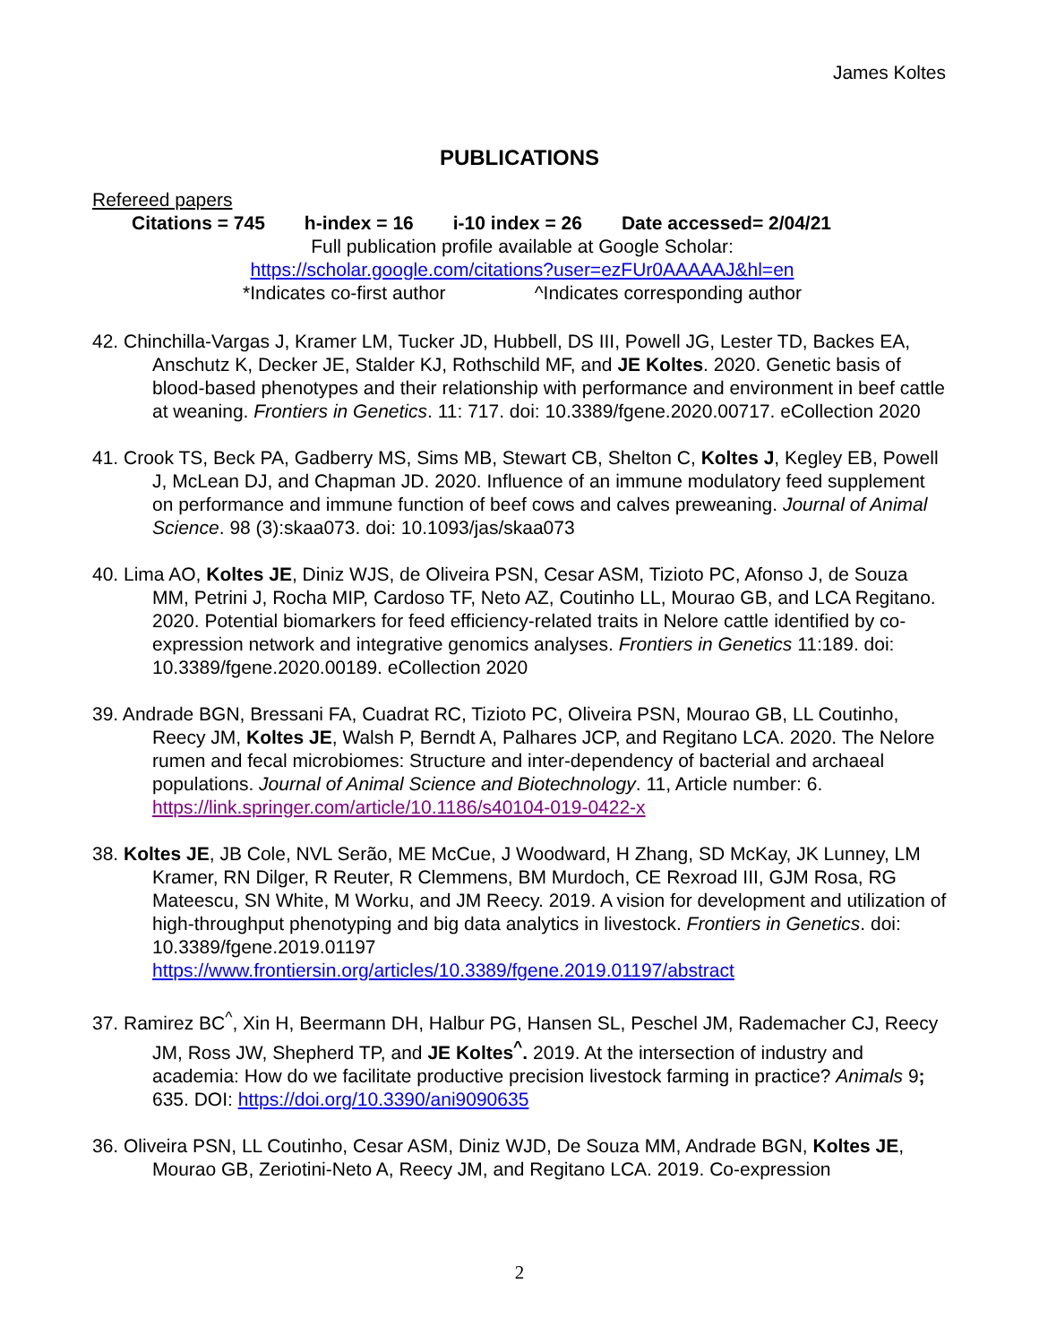James Koltes
PUBLICATIONS
Refereed papers
Citations = 745 h-index = 16 i-10 index = 26 Date accessed= 2/04/21
Full publication profile available at Google Scholar:
https://scholar.google.com/citations?user=ezFUr0AAAAAJ&hl=en
*Indicates co-first author ^Indicates corresponding author
42. Chinchilla-Vargas J, Kramer LM, Tucker JD, Hubbell, DS III, Powell JG, Lester TD, Backes EA, Anschutz K, Decker JE, Stalder KJ, Rothschild MF, and JE Koltes. 2020. Genetic basis of blood-based phenotypes and their relationship with performance and environment in beef cattle at weaning. Frontiers in Genetics. 11: 717. doi: 10.3389/fgene.2020.00717. eCollection 2020
41. Crook TS, Beck PA, Gadberry MS, Sims MB, Stewart CB, Shelton C, Koltes J, Kegley EB, Powell J, McLean DJ, and Chapman JD. 2020. Influence of an immune modulatory feed supplement on performance and immune function of beef cows and calves preweaning. Journal of Animal Science. 98 (3):skaa073. doi: 10.1093/jas/skaa073
40. Lima AO, Koltes JE, Diniz WJS, de Oliveira PSN, Cesar ASM, Tizioto PC, Afonso J, de Souza MM, Petrini J, Rocha MIP, Cardoso TF, Neto AZ, Coutinho LL, Mourao GB, and LCA Regitano. 2020. Potential biomarkers for feed efficiency-related traits in Nelore cattle identified by co-expression network and integrative genomics analyses. Frontiers in Genetics 11:189. doi: 10.3389/fgene.2020.00189. eCollection 2020
39. Andrade BGN, Bressani FA, Cuadrat RC, Tizioto PC, Oliveira PSN, Mourao GB, LL Coutinho, Reecy JM, Koltes JE, Walsh P, Berndt A, Palhares JCP, and Regitano LCA. 2020. The Nelore rumen and fecal microbiomes: Structure and inter-dependency of bacterial and archaeal populations. Journal of Animal Science and Biotechnology. 11, Article number: 6. https://link.springer.com/article/10.1186/s40104-019-0422-x
38. Koltes JE, JB Cole, NVL Serão, ME McCue, J Woodward, H Zhang, SD McKay, JK Lunney, LM Kramer, RN Dilger, R Reuter, R Clemmens, BM Murdoch, CE Rexroad III, GJM Rosa, RG Mateescu, SN White, M Worku, and JM Reecy. 2019. A vision for development and utilization of high-throughput phenotyping and big data analytics in livestock. Frontiers in Genetics. doi: 10.3389/fgene.2019.01197 https://www.frontiersin.org/articles/10.3389/fgene.2019.01197/abstract
37. Ramirez BC<sup>^</sup>, Xin H, Beermann DH, Halbur PG, Hansen SL, Peschel JM, Rademacher CJ, Reecy JM, Ross JW, Shepherd TP, and JE Koltes<sup>^</sup>. 2019. At the intersection of industry and academia: How do we facilitate productive precision livestock farming in practice? Animals 9; 635. DOI: https://doi.org/10.3390/ani9090635
36. Oliveira PSN, LL Coutinho, Cesar ASM, Diniz WJD, De Souza MM, Andrade BGN, Koltes JE, Mourao GB, Zeriotini-Neto A, Reecy JM, and Regitano LCA. 2019. Co-expression
2